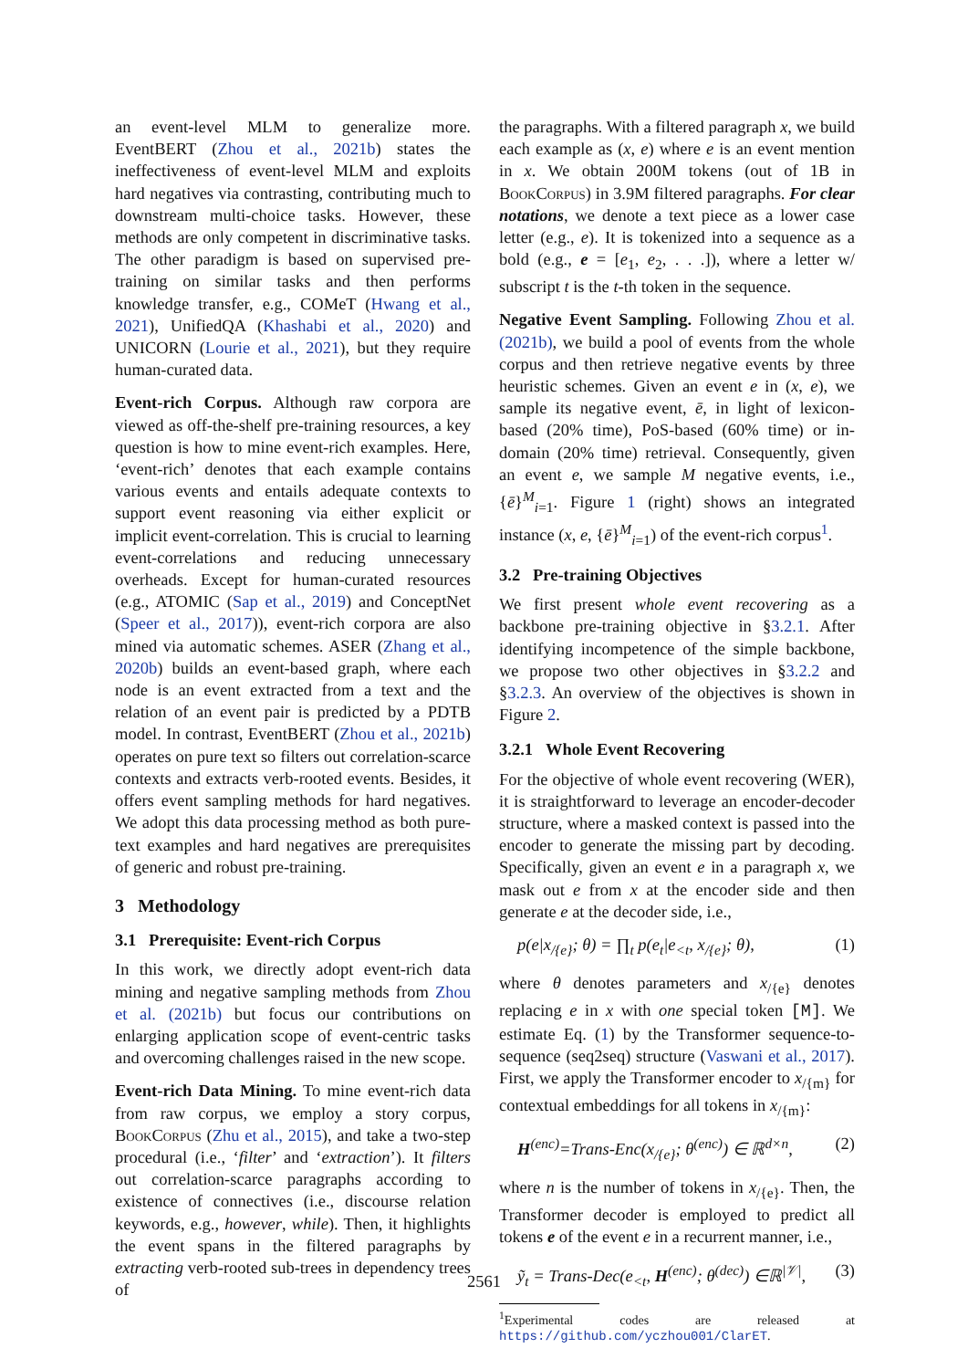an event-level MLM to generalize more. EventBERT (Zhou et al., 2021b) states the ineffectiveness of event-level MLM and exploits hard negatives via contrasting, contributing much to downstream multi-choice tasks. However, these methods are only competent in discriminative tasks. The other paradigm is based on supervised pre-training on similar tasks and then performs knowledge transfer, e.g., COMeT (Hwang et al., 2021), UnifiedQA (Khashabi et al., 2020) and UNICORN (Lourie et al., 2021), but they require human-curated data.
Event-rich Corpus. Although raw corpora are viewed as off-the-shelf pre-training resources, a key question is how to mine event-rich examples. Here, ‘event-rich’ denotes that each example contains various events and entails adequate contexts to support event reasoning via either explicit or implicit event-correlation. This is crucial to learning event-correlations and reducing unnecessary overheads. Except for human-curated resources (e.g., ATOMIC (Sap et al., 2019) and ConceptNet (Speer et al., 2017)), event-rich corpora are also mined via automatic schemes. ASER (Zhang et al., 2020b) builds an event-based graph, where each node is an event extracted from a text and the relation of an event pair is predicted by a PDTB model. In contrast, EventBERT (Zhou et al., 2021b) operates on pure text so filters out correlation-scarce contexts and extracts verb-rooted events. Besides, it offers event sampling methods for hard negatives. We adopt this data processing method as both pure-text examples and hard negatives are prerequisites of generic and robust pre-training.
3 Methodology
3.1 Prerequisite: Event-rich Corpus
In this work, we directly adopt event-rich data mining and negative sampling methods from Zhou et al. (2021b) but focus our contributions on enlarging application scope of event-centric tasks and overcoming challenges raised in the new scope.
Event-rich Data Mining. To mine event-rich data from raw corpus, we employ a story corpus, BookCorpus (Zhu et al., 2015), and take a two-step procedural (i.e., ‘filter’ and ‘extraction’). It filters out correlation-scarce paragraphs according to existence of connectives (i.e., discourse relation keywords, e.g., however, while). Then, it highlights the event spans in the filtered paragraphs by extracting verb-rooted sub-trees in dependency trees of
the paragraphs. With a filtered paragraph x, we build each example as (x, e) where e is an event mention in x. We obtain 200M tokens (out of 1B in BookCorpus) in 3.9M filtered paragraphs. For clear notations, we denote a text piece as a lower case letter (e.g., e). It is tokenized into a sequence as a bold (e.g., e = [e<sub>1</sub>, e<sub>2</sub>, . . .]), where a letter w/ subscript t is the t-th token in the sequence.
Negative Event Sampling. Following Zhou et al. (2021b), we build a pool of events from the whole corpus and then retrieve negative events by three heuristic schemes. Given an event e in (x, e), we sample its negative event, ē, in light of lexicon-based (20% time), PoS-based (60% time) or in-domain (20% time) retrieval. Consequently, given an event e, we sample M negative events, i.e., {ē}<sup>M</sup><sub>i=1</sub>. Figure 1 (right) shows an integrated instance (x, e, {ē}<sup>M</sup><sub>i=1</sub>) of the event-rich corpus<sup>1</sup>.
3.2 Pre-training Objectives
We first present whole event recovering as a backbone pre-training objective in §3.2.1. After identifying incompetence of the simple backbone, we propose two other objectives in §3.2.2 and §3.2.3. An overview of the objectives is shown in Figure 2.
3.2.1 Whole Event Recovering
For the objective of whole event recovering (WER), it is straightforward to leverage an encoder-decoder structure, where a masked context is passed into the encoder to generate the missing part by decoding. Specifically, given an event e in a paragraph x, we mask out e from x at the encoder side and then generate e at the decoder side, i.e.,
p(e|x<sub>/{e}</sub>; θ) = ∏<sub>t</sub> p(e<sub>t</sub>|e<sub><t</sub>, x<sub>/{e}</sub>; θ), (1)
where θ denotes parameters and x<sub>/{e}</sub> denotes replacing e in x with one special token [M]. We estimate Eq. (1) by the Transformer sequence-to-sequence (seq2seq) structure (Vaswani et al., 2017). First, we apply the Transformer encoder to x<sub>/{m}</sub> for contextual embeddings for all tokens in x<sub>/{m}</sub>:
H<sup>(enc)</sup>=Trans-Enc(x<sub>/{e}</sub>; θ<sup>(enc)</sup>) ∈ ℝ<sup>d×n</sup>, (2)
where n is the number of tokens in x<sub>/{e}</sub>. Then, the Transformer decoder is employed to predict all tokens e of the event e in a recurrent manner, i.e.,
ỹ<sub>t</sub> = Trans-Dec(e<sub><t</sub>, H<sup>(enc)</sup>; θ<sup>(dec)</sup>) ∈ℝ<sup>|𝒱|</sup>, (3)
<sup>1</sup> Experimental codes are released at https://github.com/yczhou001/ClarET.
2561